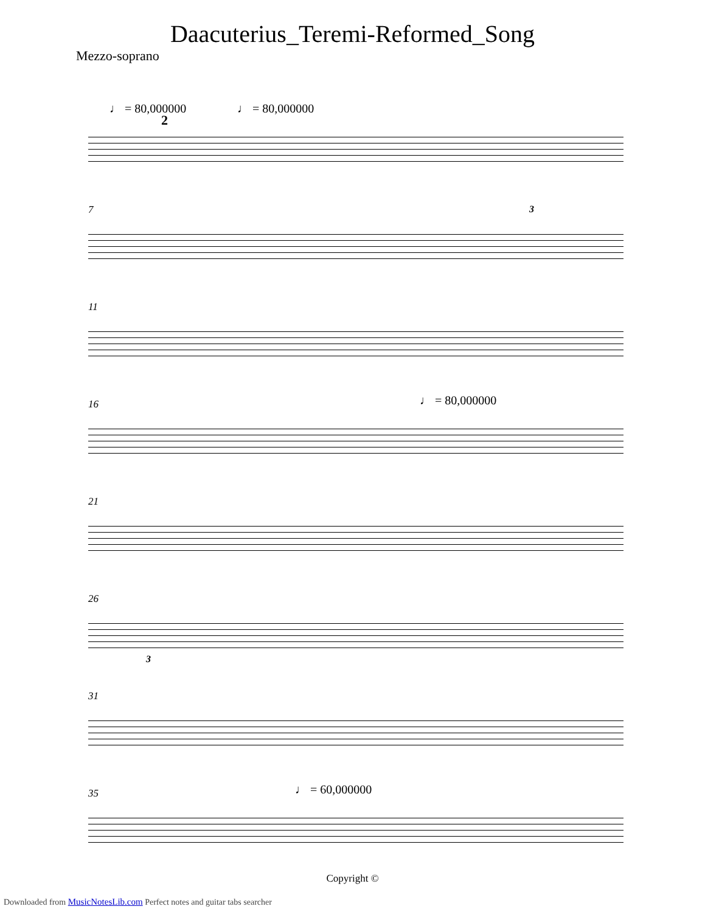Daacuterius_Teremi-Reformed_Song
Mezzo-soprano
♩ = 80,000000 ♩ = 80,000000
2
7 3
11
16 ♩ = 80,000000
21
26
3
31
35 ♩ = 60,000000
Copyright ©
Downloaded from MusicNotesLib.com Perfect notes and guitar tabs searcher